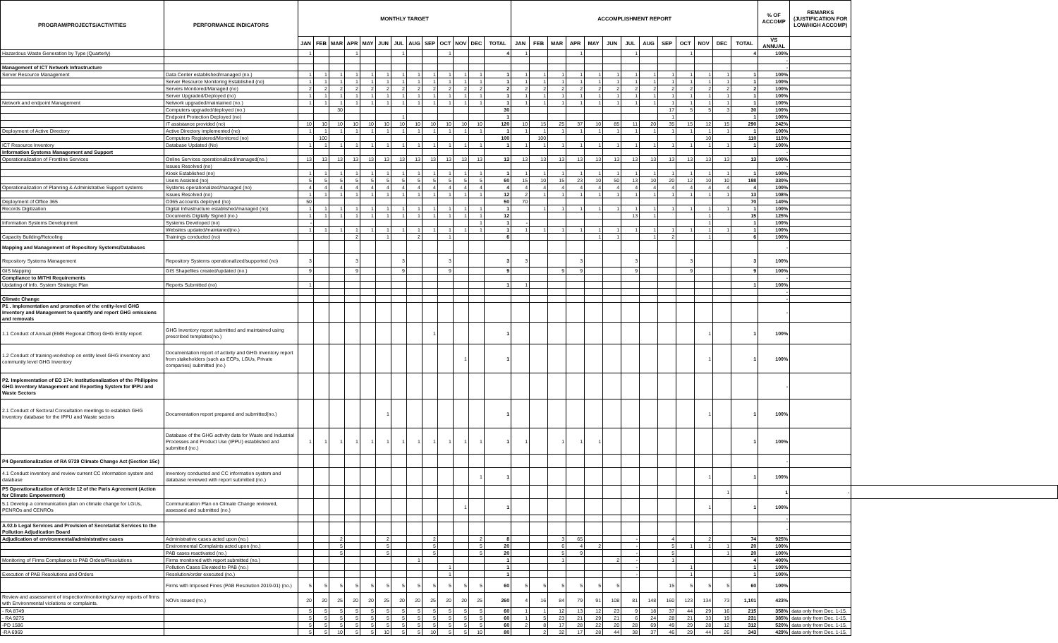| PROGRAM/PROJECTS/ACTIVITIES | PERFORMANCE INDICATORS | MONTHLY TARGET | | | | | | | | | | | | | ACCOMPLISHMENT REPORT | | | | | | | | | | | | | % OF ACCOMP | REMARKS (JUSTIFICATION FOR LOW/HIGH ACCOMP) | |
| --- | --- | --- | --- | --- | --- | --- | --- | --- | --- | --- | --- | --- | --- | --- | --- | --- | --- | --- | --- | --- | --- | --- | --- | --- | --- | --- | --- | --- | --- | --- |
| | | JAN | FEB | MAR | APR | MAY | JUN | JUL | AUG | SEP | OCT | NOV | DEC | TOTAL | JAN | FEB | MAR | APR | MAY | JUN | JUL | AUG | SEP | OCT | NOV | DEC | TOTAL | VS ANNUAL | | |
| Hazardous Waste Generation by Type (Quarterly) | | 1 | | | 1 | | | 1 | | | 1 | | | 4 | 1 | | | 1 | | | 1 | | | 1 | | | 4 | 100% | | |
| | | | | | | | | | | | | | | | | | | | | | | | | | | | | - | | |
| Management of ICT Network Infrastructure | | | | | | | | | | | | | | | | | | | | | | | | | | | | - | | |
| Server Resource Management | Data Center established/managed (no.) | 1 | 1 | 1 | 1 | 1 | 1 | 1 | 1 | 1 | 1 | 1 | 1 | 1 | 1 | 1 | 1 | 1 | 1 | 1 | 1 | 1 | 1 | 1 | 1 | 1 | 1 | 100% | | |
| | Server Resource Monitoring Established (no) | 1 | 1 | 1 | 1 | 1 | 1 | 1 | 1 | 1 | 1 | 1 | 1 | 1 | 1 | 1 | 1 | 1 | 1 | 1 | 1 | 1 | 1 | 1 | 1 | 1 | 1 | 100% | | |
| | Servers Monitored/Managed (no) | 2 | 2 | 2 | 2 | 2 | 2 | 2 | 2 | 2 | 2 | 2 | 2 | 2 | 2 | 2 | 2 | 2 | 2 | 2 | 2 | 2 | 2 | 2 | 2 | 2 | 2 | 100% | | |
| | Server Upgraded/Deployed (no) | 1 | 1 | 1 | 1 | 1 | 1 | 1 | 1 | 1 | 1 | 1 | 1 | 1 | 1 | 1 | 1 | 1 | 1 | 1 | 1 | 1 | 1 | 1 | 1 | 1 | 1 | 100% | | |
| Network and endpoint Management | Network upgraded/maintained (no.) | 1 | 1 | 1 | 1 | 1 | 1 | 1 | 1 | 1 | 1 | 1 | 1 | 1 | 1 | 1 | 1 | 1 | 1 | 1 | 1 | 1 | 1 | 1 | 1 | 1 | 1 | 100% | | |
| | Computers upgraded/deployed (no.) | | | 30 | | | | | | | | | | 30 | | | | | | | | | 17 | 5 | 5 | 3 | 30 | 100% | | |
| | Endpoint Protection Deployed (no) | | | | | | | 1 | | | | | | 1 | | | | | | | | | 1 | | | | 1 | 100% | | |
| | IT assistance provided (no) | 10 | 10 | 10 | 10 | 10 | 10 | 10 | 10 | 10 | 10 | 10 | 10 | 120 | 10 | 15 | 25 | 37 | 10 | 85 | 11 | 20 | 35 | 15 | 12 | 15 | 290 | 242% | | |
| Deployment of Active Directory | Active Directory implemented (no) | 1 | 1 | 1 | 1 | 1 | 1 | 1 | 1 | 1 | 1 | 1 | 1 | 1 | 1 | 1 | 1 | 1 | 1 | 1 | 1 | 1 | 1 | 1 | 1 | 1 | 1 | 100% | | |
| | Computers Registered/Monitored (no) | | 100 | | | | | | | | | | | 100 | | 100 | | | | | | | | | 10 | | 110 | 110% | | |
| ICT Resource Inventory | Database Updated (No) | 1 | 1 | 1 | 1 | 1 | 1 | 1 | 1 | 1 | 1 | 1 | 1 | 1 | 1 | 1 | 1 | 1 | 1 | 1 | 1 | 1 | 1 | 1 | 1 | 1 | 1 | 100% | | |
| Information Systems Management and Support | | | | | | | | | | | | | | | | | | | | | | | | | | | | - | | |
| Operationalization of Frontline Services | Online Services operationalized/managed(no.) | 13 | 13 | 13 | 13 | 13 | 13 | 13 | 13 | 13 | 13 | 13 | 13 | 13 | 13 | 13 | 13 | 13 | 13 | 13 | 13 | 13 | 13 | 13 | 13 | 13 | 13 | 100% | | |
| | Issues Resolved (no) | | | | | | | | | | | | | | | | | | | | | | | | | | | - | | |
| | Kiosk Established (no) | 1 | 1 | 1 | 1 | 1 | 1 | 1 | 1 | 1 | 1 | 1 | 1 | 1 | 1 | 1 | 1 | 1 | 1 | 1 | 1 | 1 | 1 | 1 | 1 | 1 | 1 | 100% | | |
| | Users Assisted (no) | 5 | 5 | 5 | 5 | 5 | 5 | 5 | 5 | 5 | 5 | 5 | 5 | 60 | 15 | 10 | 15 | 23 | 10 | 50 | 13 | 10 | 20 | 12 | 10 | 10 | 198 | 330% | | |
| Operationalization of Planning & Administrative Support systems | Systems operationalized/managed (no) | 4 | 4 | 4 | 4 | 4 | 4 | 4 | 4 | 4 | 4 | 4 | 4 | 4 | 4 | 4 | 4 | 4 | 4 | 4 | 4 | 4 | 4 | 4 | 4 | 4 | 4 | 100% | | |
| | Issues Resolved (no) | 1 | 1 | 1 | 1 | 1 | 1 | 1 | 1 | 1 | 1 | 1 | 1 | 12 | 2 | 1 | 1 | 1 | 1 | 1 | 1 | 1 | 1 | 1 | 1 | 1 | 13 | 108% | | |
| Deployment of Office 365 | O365 accounts deployed (no) | 50 | | | | | | | | | | | | 50 | 70 | | | | | | | | | | | | 70 | 140% | | |
| Records Digitization | Digital Infrastructure established/managed (no) | 1 | 1 | 1 | 1 | 1 | 1 | 1 | 1 | 1 | 1 | 1 | 1 | 1 | | 1 | 1 | 1 | 1 | 1 | 1 | 1 | 1 | 1 | 1 | 1 | 1 | 100% | | |
| | Documents Digitally Signed (no.) | 1 | 1 | 1 | 1 | 1 | 1 | 1 | 1 | 1 | 1 | 1 | 1 | 12 | | | | | | | 13 | 1 | | | 1 | | 15 | 125% | | |
| Information Systems Development | Systems Developed (no) | - | | | | | | | | | | | 1 | 1 | - | | | | | | | | | | 1 | | 1 | 100% | | |
| | Websites updated/maintaned(no.) | 1 | 1 | 1 | 1 | 1 | 1 | 1 | 1 | 1 | 1 | 1 | 1 | 1 | 1 | 1 | 1 | 1 | 1 | 1 | 1 | 1 | 1 | 1 | 1 | 1 | 1 | 100% | | |
| Capacity Building/Retooling | Trainings conducted (no) | | | | 2 | | 1 | | 2 | | 1 | | | 6 | | | | | 1 | 1 | | 1 | 2 | | 1 | | 6 | 100% | | |
| Mapping and Management of Repository Systems/Databases | | | | | | | | | | | | | | | | | | | | | | | | | | | | - | | |
| Repository Systems Management | Repository Systems operationalized/supported (no) | 3 | | | 3 | | | 3 | | | 3 | | | 3 | 3 | | | 3 | | | 3 | | | 3 | | | 3 | 100% | | |
| GIS Mapping | GIS Shapefiles created/updated (no.) | 9 | | | 9 | | | 9 | | | 9 | | | 9 | | | 9 | 9 | | | 9 | | | 9 | | | 9 | 100% | | |
| Compliance to MITHI Requirements | | | | | | | | | | | | | | | | | | | | | | | | | | | | - | | |
| Updating of Info. System Strategic Plan | Reports Submitted (no) | 1 | | | | | | | | | | | | 1 | 1 | | | | | | | | | | | | 1 | 100% | | |
| | | | | | | | | | | | | | | | | | | | | | | | | | | | | - | | |
| Climate Change | | | | | | | | | | | | | | | | | | | | | | | | | | | | - | | |
| P1 . Implementation and promotion of the entity-level GHG Inventory and Management to quantify and report GHG emissions and removals | | | | | | | | | | | | | | | | | | | | | | | | | | | | - | | |
| 1.1 Conduct of Annual (EMB Regional Office) GHG Entity report | GHG Inventory report submitted and maintained using prescribed templates(no.) | | | | | | | | | 1 | | | | 1 | | | | | | | | | | | 1 | | 1 | 100% | | |
| 1.2 Conduct of training-workshop on entity level GHG inventory and community level GHG Inventory | Documentation report of activity and GHG inventory report from stakeholders (such as ECPs, LGUs, Private companies) submitted (no.) | | | | | | | | | | | 1 | | 1 | | | | | | | | | | | 1 | | 1 | 100% | | |
| P2. Implementation of EO 174: Institutionalization of the Philippine GHG Inventory Management and Reporting System for IPPU and Waste Sectors | | | | | | | | | | | | | | | | | | | | | | | | | | | | - | | |
| 2.1 Conduct of Sectoral Consultation meetings to establish GHG Inventory database for the IPPU and Waste sectors | Documentation report prepared and submitted(no.) | | | | | | 1 | | | | | | | 1 | | | | | | | | | | | 1 | | 1 | 100% | | |
| | Database of the GHG activity data for Waste and Industrial Processes and Product Use (IPPU) established and submitted (no.) | 1 | 1 | 1 | 1 | 1 | 1 | 1 | 1 | 1 | 1 | 1 | 1 | 1 | 1 | | 1 | 1 | 1 | | | | | | | | 1 | 100% | | |
| P4 Operationalization of RA 9729 Climate Change Act (Section 15c) | | | | | | | | | | | | | | | | | | | | | | | | | | | | - | | |
| 4.1 Conduct inventory and review current CC information system and database | Inventory conducted and CC information system and database reviewed with report submitted (no.) | | | | | | | | | | | | 1 | 1 | | | | | | | | | | | 1 | | 1 | 100% | | |
| P5 Operationalization of Article 12 of the Paris Agreement (Action for Climate Empowerment) | | | | | | | | | | | | | | | | | | | | | | | | | | 1 | | 1 | - | |
| 5.1 Develop a communication plan on climate change for LGUs, PENROs and CENROs | Communication Plan on Climate Change reviewed, assessed and submitted (no.) | | | | | | | | | | | 1 | | 1 | | | | | | | | | | | 1 | | 1 | 100% | | |
| | | | | | | | | | | | | | | | | | | | | | | | | | | | | - | | |
| A.02.b Legal Services and Provision of Secretariat Services to the Pollution Adjudication Board | | | | | | | | | | | | | | | | | | | | | | | | | | | | - | | |
| Adjudication of environmental/administrative cases | Administrative cases acted upon (no.) | | | 2 | | | 2 | | | 2 | | | 2 | 8 | | | 3 | 65 | | | - | | 4 | | 2 | | 74 | 925% | | |
| | Environmental Complaints acted upon (no.) | | | 5 | | | 5 | | | 5 | | | 5 | 20 | | | 6 | 4 | 2 | | - | | 5 | 1 | 1 | 1 | 20 | 100% | | |
| | PAB cases reactivated (no.) | | | 5 | | | 5 | | | 5 | | | 5 | 20 | | | 5 | 9 | | | - | | 5 | | | 1 | 20 | 100% | | |
| Monitoring of Firms Compliance to PAB Orders/Resolutions | Firms monitored with report submitted (no.) | | | | | | | | 1 | | | | | 1 | | | 1 | | | 2 | - | | 1 | | | | 4 | 400% | | |
| | Pollution Cases Elevated to PAB (no.) | | | | | | | | | | 1 | | | 1 | | | | | | | - | | | 1 | | | 1 | 100% | | |
| Execution of PAB Resolutions and Orders | Resolution/order executed (no.) | | | | | | | | | | 1 | | | 1 | | | | | | | - | | | 1 | | | 1 | 100% | | |
| | Firms with Imposed Fines (PAB Resolution 2019-01) (no.) | 5 | 5 | 5 | 5 | 5 | 5 | 5 | 5 | 5 | 5 | 5 | 5 | 60 | 5 | 5 | 5 | 5 | 5 | 5 | | | 15 | 5 | 5 | 5 | 60 | 100% | | |
| Review and assessment of inspection/monitoring/survey reports of firms with Environmental violations or complaints. | NOVs issued (no.) | 20 | 20 | 25 | 20 | 20 | 25 | 20 | 20 | 25 | 20 | 20 | 25 | 260 | 4 | 16 | 84 | 79 | 91 | 108 | 81 | 148 | 160 | 123 | 134 | 73 | 1,101 | 423% | | |
| - RA 8749 | | 5 | 5 | 5 | 5 | 5 | 5 | 5 | 5 | 5 | 5 | 5 | 5 | 60 | 1 | 1 | 12 | 13 | 12 | 23 | 9 | 18 | 37 | 44 | 29 | 16 | 215 | 358% | data only from Dec. 1-15, | |
| - RA 9275 | | 5 | 5 | 5 | 5 | 5 | 5 | 5 | 5 | 5 | 5 | 5 | 5 | 60 | 1 | 5 | 23 | 21 | 29 | 21 | 6 | 24 | 28 | 21 | 33 | 19 | 231 | 385% | data only from Dec. 1-15, | |
| -PD 1586 | | 5 | 5 | 5 | 5 | 5 | 5 | 5 | 5 | 5 | 5 | 5 | 5 | 60 | 2 | 8 | 17 | 28 | 22 | 20 | 28 | 69 | 49 | 29 | 28 | 12 | 312 | 520% | data only from Dec. 1-15, | |
| -RA 6969 | | 5 | 5 | 10 | 5 | 5 | 10 | 5 | 5 | 10 | 5 | 5 | 10 | 80 | | 2 | 32 | 17 | 28 | 44 | 38 | 37 | 46 | 29 | 44 | 26 | 343 | 429% | data only from Dec. 1-15, | |